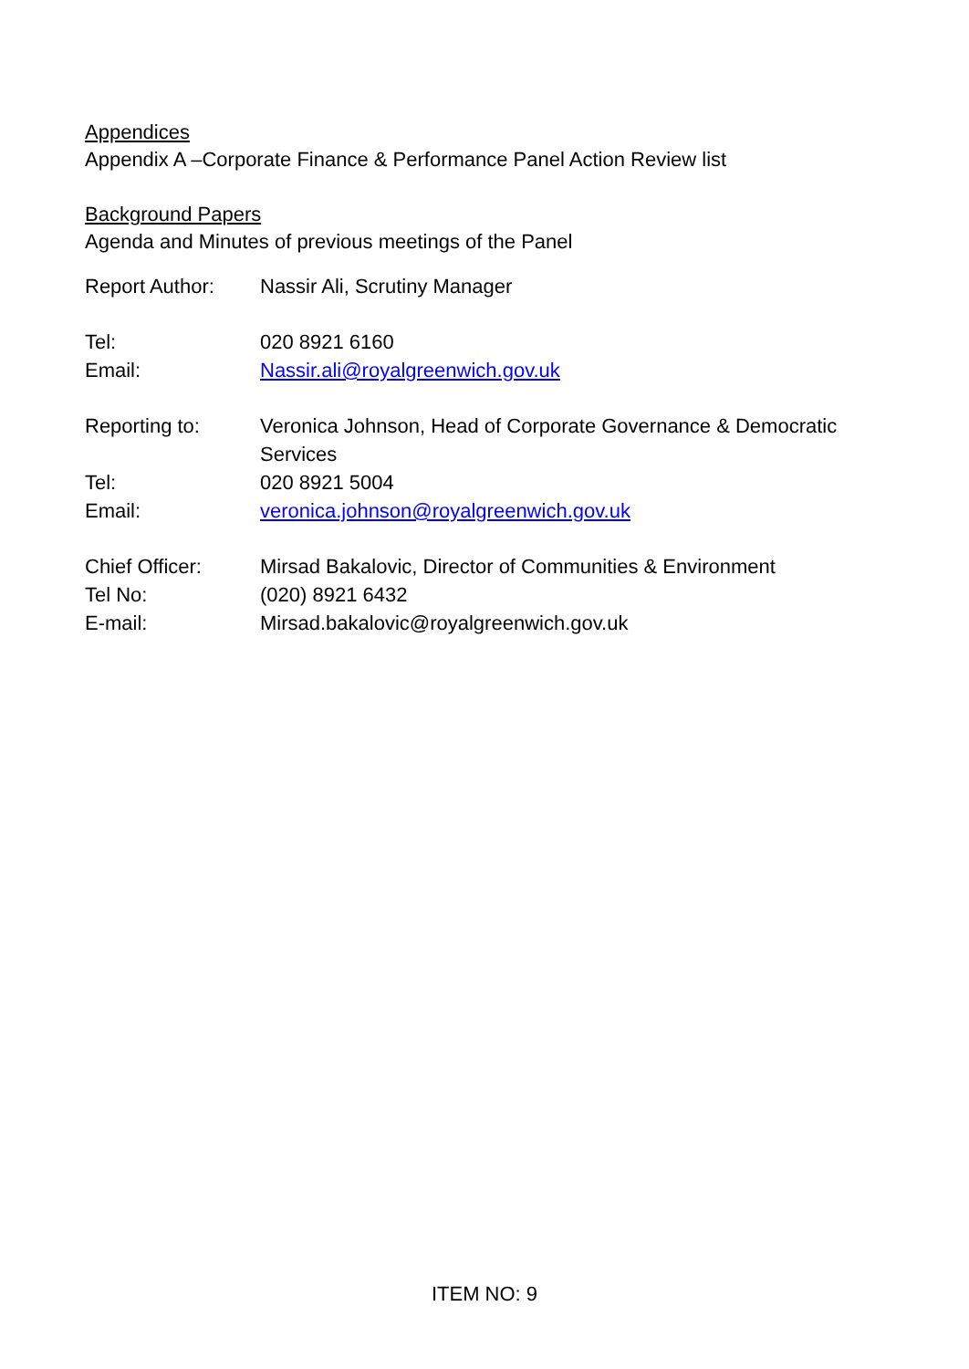Appendices
Appendix A –Corporate Finance & Performance Panel Action Review list
Background Papers
Agenda and Minutes of previous meetings of the Panel
Report Author: Nassir Ali, Scrutiny Manager
Tel: 020 8921 6160
Email: Nassir.ali@royalgreenwich.gov.uk
Reporting to: Veronica Johnson, Head of Corporate Governance & Democratic Services
Tel: 020 8921 5004
Email: veronica.johnson@royalgreenwich.gov.uk
Chief Officer: Mirsad Bakalovic, Director of Communities & Environment
Tel No: (020) 8921 6432
E-mail: Mirsad.bakalovic@royalgreenwich.gov.uk
ITEM NO: 9